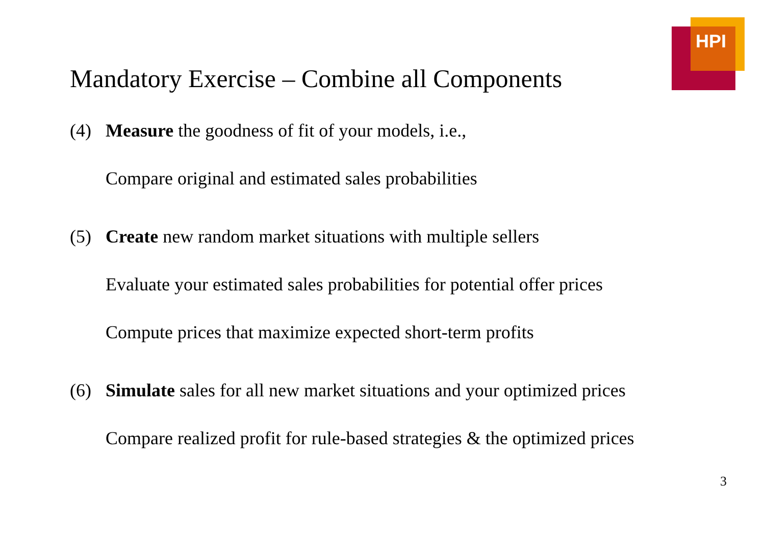HPI
Mandatory Exercise – Combine all Components
(4) Measure the goodness of fit of your models, i.e.,
Compare original and estimated sales probabilities
(5) Create new random market situations with multiple sellers
Evaluate your estimated sales probabilities for potential offer prices
Compute prices that maximize expected short-term profits
(6) Simulate sales for all new market situations and your optimized prices
Compare realized profit for rule-based strategies & the optimized prices
3